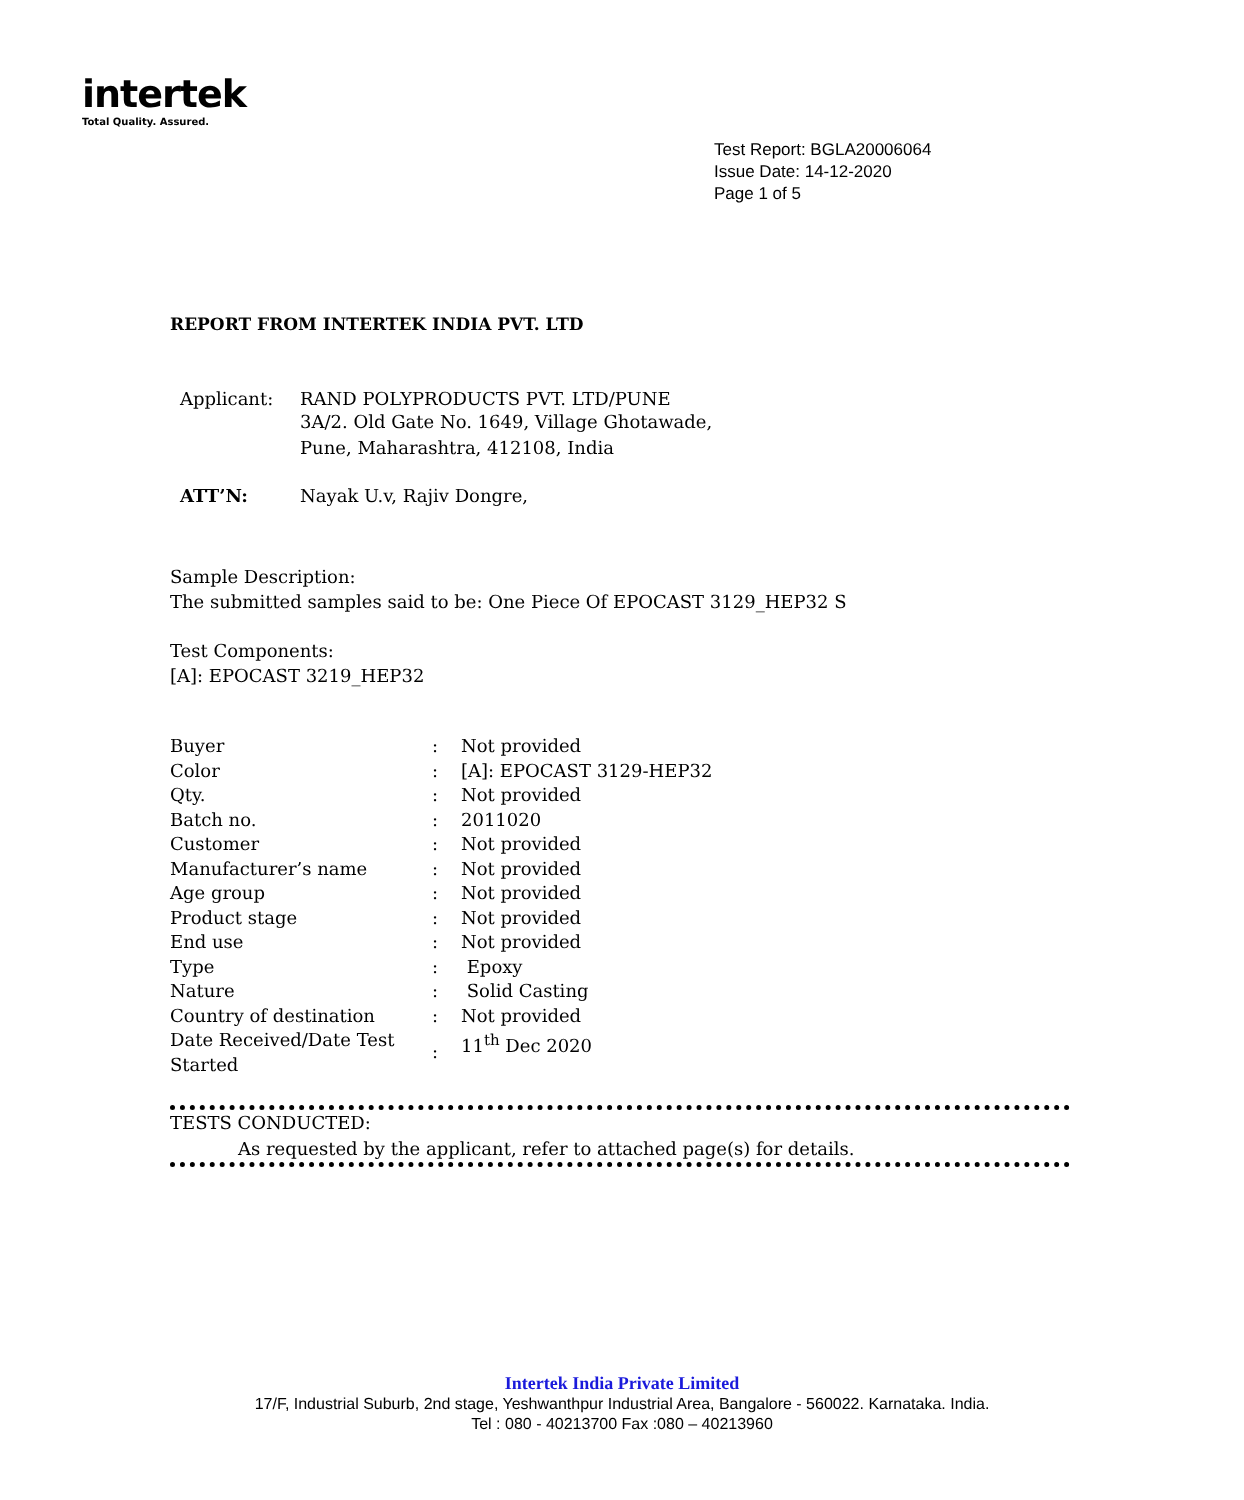intertek
Total Quality. Assured.
Test Report: BGLA20006064
Issue Date: 14-12-2020
Page 1 of 5
REPORT FROM INTERTEK INDIA PVT. LTD
| Applicant: | RAND POLYPRODUCTS PVT. LTD/PUNE 3A/2. Old Gate No. 1649, Village Ghotawade, Pune, Maharashtra, 412108, India |
| ATT’N: | Nayak U.v, Rajiv Dongre, |
Sample Description:
The submitted samples said to be: One Piece Of EPOCAST 3129_HEP32 S
Test Components:
[A]: EPOCAST 3219_HEP32
| Buyer | : | Not provided |
| Color | : | [A]: EPOCAST 3129-HEP32 |
| Qty. | : | Not provided |
| Batch no. | : | 2011020 |
| Customer | : | Not provided |
| Manufacturer’s name | : | Not provided |
| Age group | : | Not provided |
| Product stage | : | Not provided |
| End use | : | Not provided |
| Type | : | Epoxy |
| Nature | : | Solid Casting |
| Country of destination | : | Not provided |
| Date Received/Date Test Started | : | 11<sup>th</sup> Dec 2020 |
TESTS CONDUCTED:
As requested by the applicant, refer to attached page(s) for details.
Intertek India Private Limited
17/F, Industrial Suburb, 2nd stage, Yeshwanthpur Industrial Area, Bangalore - 560022. Karnataka. India.
Tel : 080 - 40213700 Fax :080 – 40213960